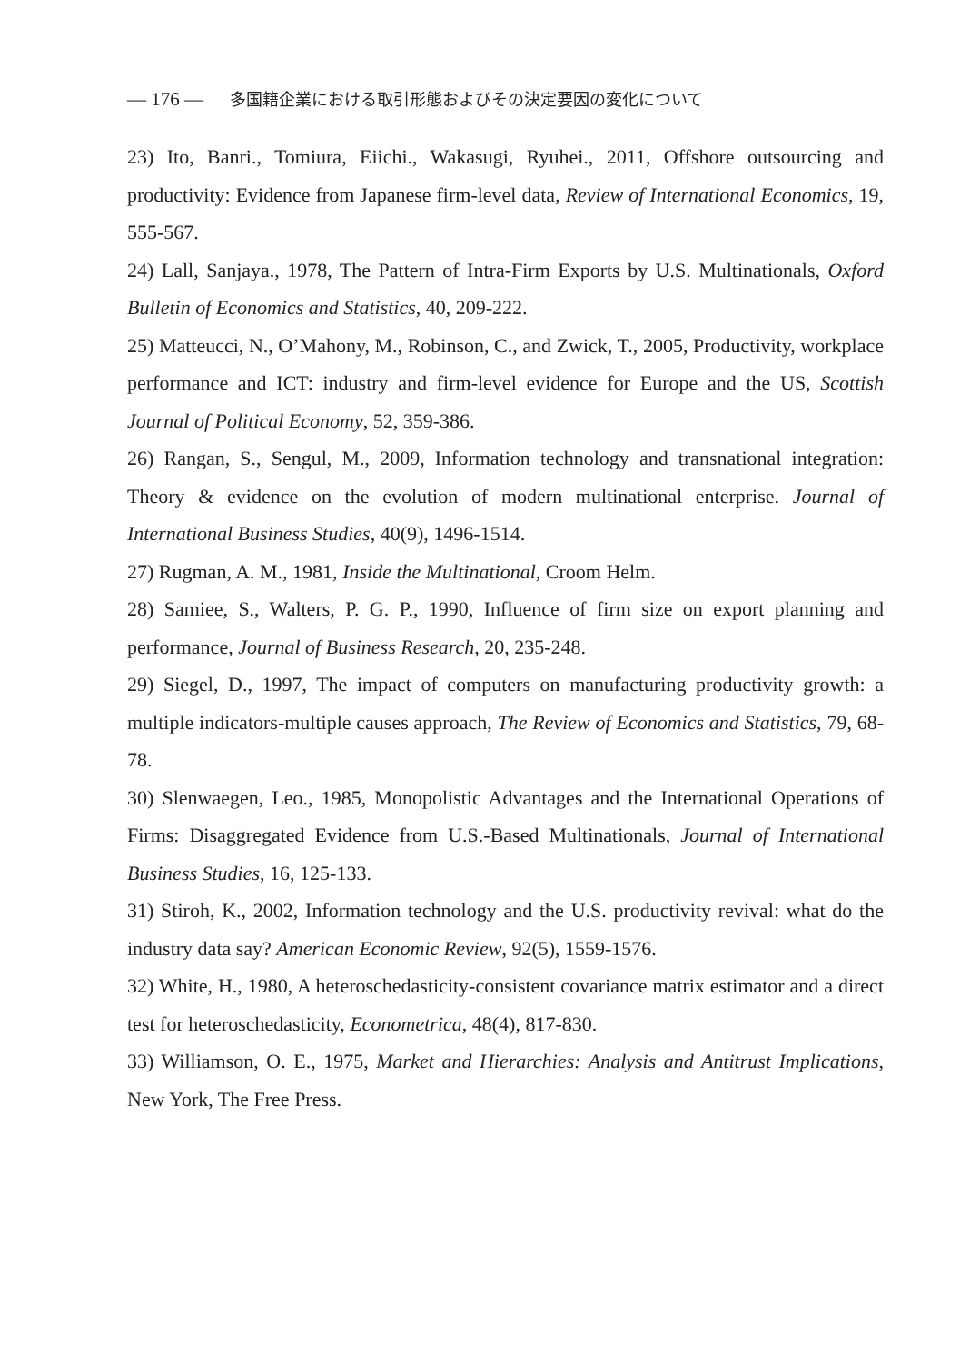— 176 — 多国籍企業における取引形態およびその決定要因の変化について
23) Ito, Banri., Tomiura, Eiichi., Wakasugi, Ryuhei., 2011, Offshore outsourcing and productivity: Evidence from Japanese firm-level data, Review of International Economics, 19, 555-567.
24) Lall, Sanjaya., 1978, The Pattern of Intra-Firm Exports by U.S. Multinationals, Oxford Bulletin of Economics and Statistics, 40, 209-222.
25) Matteucci, N., O’Mahony, M., Robinson, C., and Zwick, T., 2005, Productivity, workplace performance and ICT: industry and firm-level evidence for Europe and the US, Scottish Journal of Political Economy, 52, 359-386.
26) Rangan, S., Sengul, M., 2009, Information technology and transnational integration: Theory & evidence on the evolution of modern multinational enterprise. Journal of International Business Studies, 40(9), 1496-1514.
27) Rugman, A. M., 1981, Inside the Multinational, Croom Helm.
28) Samiee, S., Walters, P. G. P., 1990, Influence of firm size on export planning and performance, Journal of Business Research, 20, 235-248.
29) Siegel, D., 1997, The impact of computers on manufacturing productivity growth: a multiple indicators-multiple causes approach, The Review of Economics and Statistics, 79, 68-78.
30) Slenwaegen, Leo., 1985, Monopolistic Advantages and the International Operations of Firms: Disaggregated Evidence from U.S.-Based Multinationals, Journal of International Business Studies, 16, 125-133.
31) Stiroh, K., 2002, Information technology and the U.S. productivity revival: what do the industry data say? American Economic Review, 92(5), 1559-1576.
32) White, H., 1980, A heteroschedasticity-consistent covariance matrix estimator and a direct test for heteroschedasticity, Econometrica, 48(4), 817-830.
33) Williamson, O. E., 1975, Market and Hierarchies: Analysis and Antitrust Implications, New York, The Free Press.